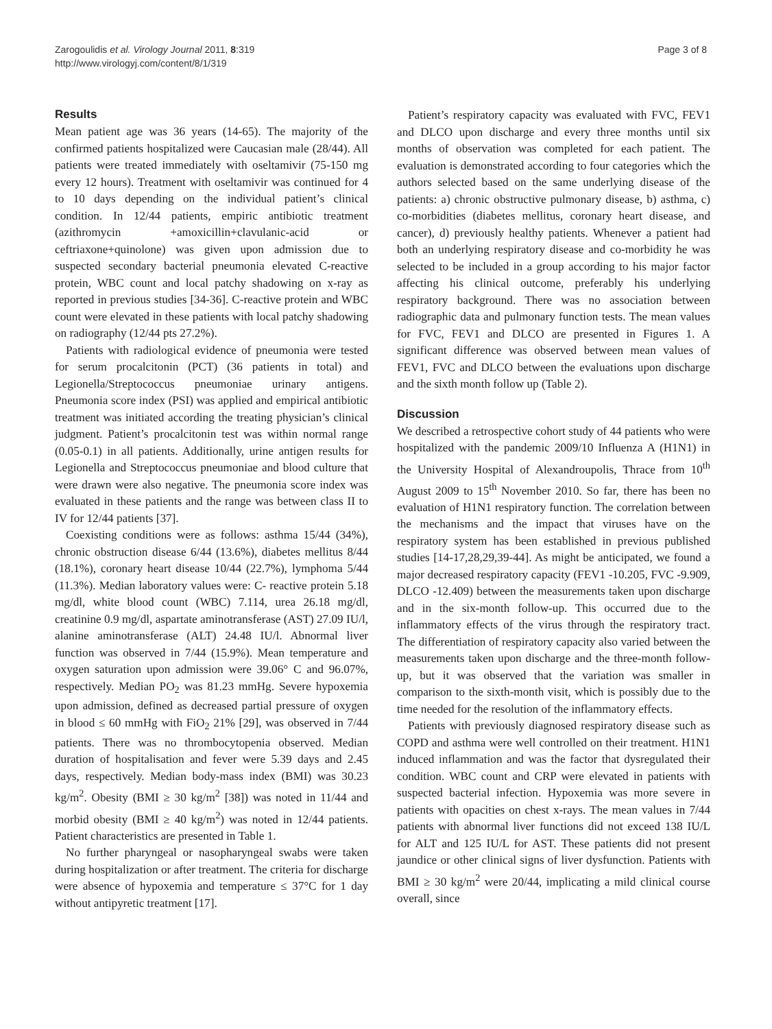Zarogoulidis et al. Virology Journal 2011, 8:319
http://www.virologyj.com/content/8/1/319
Page 3 of 8
Results
Mean patient age was 36 years (14-65). The majority of the confirmed patients hospitalized were Caucasian male (28/44). All patients were treated immediately with oseltamivir (75-150 mg every 12 hours). Treatment with oseltamivir was continued for 4 to 10 days depending on the individual patient’s clinical condition. In 12/44 patients, empiric antibiotic treatment (azithromycin +amoxicillin+clavulanic-acid or ceftriaxone+quinolone) was given upon admission due to suspected secondary bacterial pneumonia elevated C-reactive protein, WBC count and local patchy shadowing on x-ray as reported in previous studies [34-36]. C-reactive protein and WBC count were elevated in these patients with local patchy shadowing on radiography (12/44 pts 27.2%).
Patients with radiological evidence of pneumonia were tested for serum procalcitonin (PCT) (36 patients in total) and Legionella/Streptococcus pneumoniae urinary antigens. Pneumonia score index (PSI) was applied and empirical antibiotic treatment was initiated according the treating physician’s clinical judgment. Patient’s procalcitonin test was within normal range (0.05-0.1) in all patients. Additionally, urine antigen results for Legionella and Streptococcus pneumoniae and blood culture that were drawn were also negative. The pneumonia score index was evaluated in these patients and the range was between class II to IV for 12/44 patients [37].
Coexisting conditions were as follows: asthma 15/44 (34%), chronic obstruction disease 6/44 (13.6%), diabetes mellitus 8/44 (18.1%), coronary heart disease 10/44 (22.7%), lymphoma 5/44 (11.3%). Median laboratory values were: C- reactive protein 5.18 mg/dl, white blood count (WBC) 7.114, urea 26.18 mg/dl, creatinine 0.9 mg/dl, aspartate aminotransferase (AST) 27.09 IU/l, alanine aminotransferase (ALT) 24.48 IU/l. Abnormal liver function was observed in 7/44 (15.9%). Mean temperature and oxygen saturation upon admission were 39.06° C and 96.07%, respectively. Median PO<sub>2</sub> was 81.23 mmHg. Severe hypoxemia upon admission, defined as decreased partial pressure of oxygen in blood ≤ 60 mmHg with FiO<sub>2</sub> 21% [29], was observed in 7/44 patients. There was no thrombocytopenia observed. Median duration of hospitalisation and fever were 5.39 days and 2.45 days, respectively. Median body-mass index (BMI) was 30.23 kg/m<sup>2</sup>. Obesity (BMI ≥ 30 kg/m<sup>2</sup> [38]) was noted in 11/44 and morbid obesity (BMI ≥ 40 kg/m<sup>2</sup>) was noted in 12/44 patients. Patient characteristics are presented in Table 1.
No further pharyngeal or nasopharyngeal swabs were taken during hospitalization or after treatment. The criteria for discharge were absence of hypoxemia and temperature ≤ 37°C for 1 day without antipyretic treatment [17].
Patient’s respiratory capacity was evaluated with FVC, FEV1 and DLCO upon discharge and every three months until six months of observation was completed for each patient. The evaluation is demonstrated according to four categories which the authors selected based on the same underlying disease of the patients: a) chronic obstructive pulmonary disease, b) asthma, c) co-morbidities (diabetes mellitus, coronary heart disease, and cancer), d) previously healthy patients. Whenever a patient had both an underlying respiratory disease and co-morbidity he was selected to be included in a group according to his major factor affecting his clinical outcome, preferably his underlying respiratory background. There was no association between radiographic data and pulmonary function tests. The mean values for FVC, FEV1 and DLCO are presented in Figures 1. A significant difference was observed between mean values of FEV1, FVC and DLCO between the evaluations upon discharge and the sixth month follow up (Table 2).
Discussion
We described a retrospective cohort study of 44 patients who were hospitalized with the pandemic 2009/10 Influenza A (H1N1) in the University Hospital of Alexandroupolis, Thrace from 10<sup>th</sup> August 2009 to 15<sup>th</sup> November 2010. So far, there has been no evaluation of H1N1 respiratory function. The correlation between the mechanisms and the impact that viruses have on the respiratory system has been established in previous published studies [14-17,28,29,39-44]. As might be anticipated, we found a major decreased respiratory capacity (FEV1 -10.205, FVC -9.909, DLCO -12.409) between the measurements taken upon discharge and in the six-month follow-up. This occurred due to the inflammatory effects of the virus through the respiratory tract. The differentiation of respiratory capacity also varied between the measurements taken upon discharge and the three-month follow-up, but it was observed that the variation was smaller in comparison to the sixth-month visit, which is possibly due to the time needed for the resolution of the inflammatory effects.
Patients with previously diagnosed respiratory disease such as COPD and asthma were well controlled on their treatment. H1N1 induced inflammation and was the factor that dysregulated their condition. WBC count and CRP were elevated in patients with suspected bacterial infection. Hypoxemia was more severe in patients with opacities on chest x-rays. The mean values in 7/44 patients with abnormal liver functions did not exceed 138 IU/L for ALT and 125 IU/L for AST. These patients did not present jaundice or other clinical signs of liver dysfunction. Patients with BMI ≥ 30 kg/m<sup>2</sup> were 20/44, implicating a mild clinical course overall, since